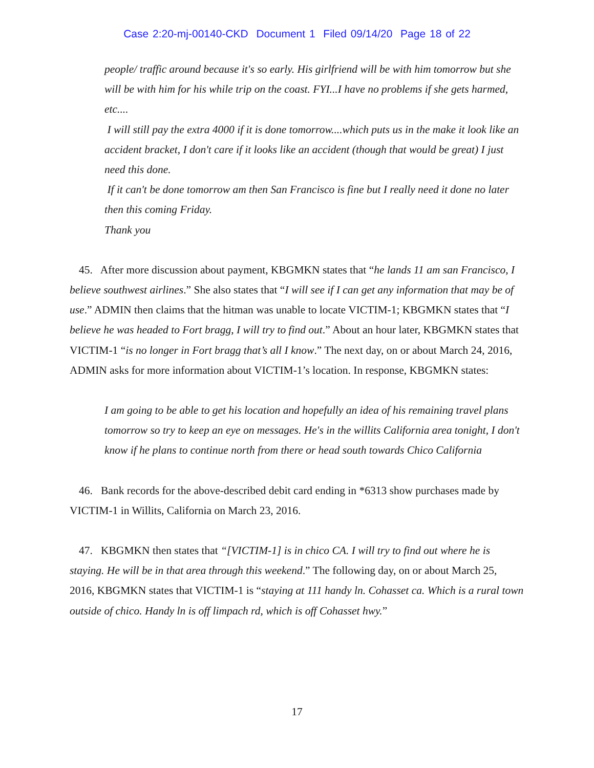Case 2:20-mj-00140-CKD Document 1 Filed 09/14/20 Page 18 of 22
people/ traffic around because it's so early. His girlfriend will be with him tomorrow but she will be with him for his while trip on the coast. FYI...I have no problems if she gets harmed, etc....
I will still pay the extra 4000 if it is done tomorrow....which puts us in the make it look like an accident bracket, I don't care if it looks like an accident (though that would be great) I just need this done.
If it can't be done tomorrow am then San Francisco is fine but I really need it done no later then this coming Friday.
Thank you
45. After more discussion about payment, KBGMKN states that “he lands 11 am san Francisco, I believe southwest airlines.” She also states that “I will see if I can get any information that may be of use.” ADMIN then claims that the hitman was unable to locate VICTIM-1; KBGMKN states that “I believe he was headed to Fort bragg, I will try to find out.” About an hour later, KBGMKN states that VICTIM-1 “is no longer in Fort bragg that’s all I know.” The next day, on or about March 24, 2016, ADMIN asks for more information about VICTIM-1’s location. In response, KBGMKN states:
I am going to be able to get his location and hopefully an idea of his remaining travel plans tomorrow so try to keep an eye on messages. He's in the willits California area tonight, I don't know if he plans to continue north from there or head south towards Chico California
46. Bank records for the above-described debit card ending in *6313 show purchases made by VICTIM-1 in Willits, California on March 23, 2016.
47. KBGMKN then states that “[VICTIM-1] is in chico CA. I will try to find out where he is staying. He will be in that area through this weekend.” The following day, on or about March 25, 2016, KBGMKN states that VICTIM-1 is “staying at 111 handy ln. Cohasset ca. Which is a rural town outside of chico. Handy ln is off limpach rd, which is off Cohasset hwy.”
17